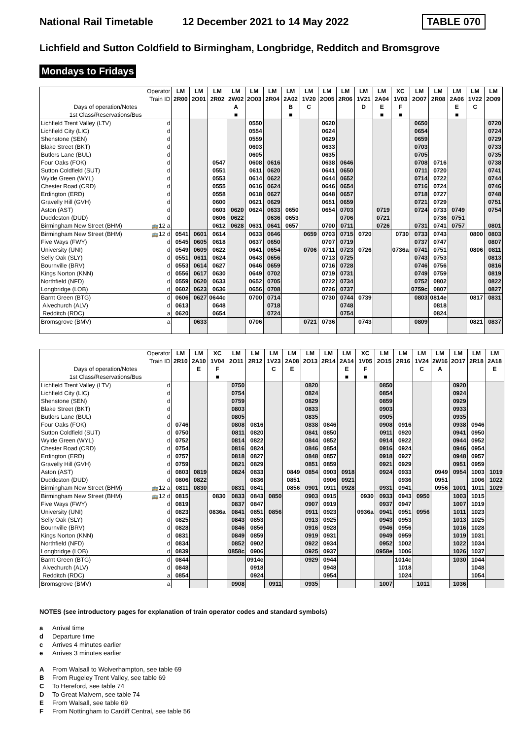National Rail Timetable 12 December 2021 to 14 May 2022 TABLE 070
Lichfield and Sutton Coldfield to Birmingham, Longbridge, Redditch and Bromsgrove
Mondays to Fridays
| Operator | | LM | LM | LM | LM | LM | LM | LM | LM | LM | LM | LM | LM | XC | LM | LM | LM | LM | LM |
| --- | --- | --- | --- | --- | --- | --- | --- | --- | --- | --- | --- | --- | --- | --- | --- | --- | --- | --- | --- |
| Train ID | | 2R00 | 2O01 | 2R02 | 2W02 | 2O03 | 2R04 | 2A02 | 1V20 | 2O05 | 2R06 | 1V21 | 2A04 | 1V03 | 2O07 | 2R08 | 2A06 | 1V22 | 2O09 |
| Days of operation/Notes | | | | | A | | | B | C | | | D | E | F | | | E | C | |
| 1st Class/Reservations/Bus | | | | | ■ | | | ■ | | | | | ■ | ■ | | | ■ | | |
| Lichfield Trent Valley (LTV) | d | | | | | 0550 | | | | 0620 | | | | | 0650 | | | | 0720 |
| Lichfield City (LIC) | d | | | | | 0554 | | | | 0624 | | | | | 0654 | | | | 0724 |
| Shenstone (SEN) | d | | | | | 0559 | | | | 0629 | | | | | 0659 | | | | 0729 |
| Blake Street (BKT) | d | | | | | 0603 | | | | 0633 | | | | | 0703 | | | | 0733 |
| Butlers Lane (BUL) | d | | | | | 0605 | | | | 0635 | | | | | 0705 | | | | 0735 |
| Four Oaks (FOK) | d | | | 0547 | | 0608 | 0616 | | | 0638 | 0646 | | | | 0708 | 0716 | | | 0738 |
| Sutton Coldfield (SUT) | d | | | 0551 | | 0611 | 0620 | | | 0641 | 0650 | | | | 0711 | 0720 | | | 0741 |
| Wylde Green (WYL) | d | | | 0553 | | 0614 | 0622 | | | 0644 | 0652 | | | | 0714 | 0722 | | | 0744 |
| Chester Road (CRD) | d | | | 0555 | | 0616 | 0624 | | | 0646 | 0654 | | | | 0716 | 0724 | | | 0746 |
| Erdington (ERD) | d | | | 0558 | | 0618 | 0627 | | | 0648 | 0657 | | | | 0718 | 0727 | | | 0748 |
| Gravelly Hill (GVH) | d | | | 0600 | | 0621 | 0629 | | | 0651 | 0659 | | | | 0721 | 0729 | | | 0751 |
| Aston (AST) | d | | | 0603 | 0620 | 0624 | 0633 | 0650 | | 0654 | 0703 | | 0719 | | 0724 | 0733 | 0749 | | 0754 |
| Duddeston (DUD) | d | | | 0606 | 0622 | | 0636 | 0653 | | | 0706 | | 0721 | | | 0736 | 0751 | | |
| Birmingham New Street (BHM) | 🚌12 a | | | 0612 | 0628 | 0631 | 0641 | 0657 | | 0700 | 0711 | | 0726 | | 0731 | 0741 | 0757 | | 0801 |
| Birmingham New Street (BHM) | 🚌12 d | 0541 | 0601 | 0614 | | 0633 | 0646 | | 0659 | 0703 | 0715 | 0720 | | 0730 | 0733 | 0743 | | 0800 | 0803 |
| Five Ways (FWY) | d | 0545 | 0605 | 0618 | | 0637 | 0650 | | | 0707 | 0719 | | | | 0737 | 0747 | | | 0807 |
| University (UNI) | d | 0549 | 0609 | 0622 | | 0641 | 0654 | | 0706 | 0711 | 0723 | 0726 | | 0736a | 0741 | 0751 | | 0806 | 0811 |
| Selly Oak (SLY) | d | 0551 | 0611 | 0624 | | 0643 | 0656 | | | 0713 | 0725 | | | | 0743 | 0753 | | | 0813 |
| Bournville (BRV) | d | 0553 | 0614 | 0627 | | 0646 | 0659 | | | 0716 | 0728 | | | | 0746 | 0756 | | | 0816 |
| Kings Norton (KNN) | d | 0556 | 0617 | 0630 | | 0649 | 0702 | | | 0719 | 0731 | | | | 0749 | 0759 | | | 0819 |
| Northfield (NFD) | d | 0559 | 0620 | 0633 | | 0652 | 0705 | | | 0722 | 0734 | | | | 0752 | 0802 | | | 0822 |
| Longbridge (LOB) | d | 0602 | 0623 | 0636 | | 0656 | 0708 | | | 0726 | 0737 | | | | 0759c | 0807 | | | 0827 |
| Barnt Green (BTG) | d | 0606 | 0627 | 0644c | | 0700 | 0714 | | | 0730 | 0744 | 0739 | | | 0803 | 0814e | | 0817 | 0831 |
| Alvechurch (ALV) | d | 0613 | | 0648 | | | 0718 | | | | 0748 | | | | | 0818 | | | |
| Redditch (RDC) | a | 0620 | | 0654 | | | 0724 | | | | 0754 | | | | | 0824 | | | |
| Bromsgrove (BMV) | a | | 0633 | | | 0706 | | | 0721 | 0736 | | 0743 | | | 0809 | | | 0821 | 0837 |
| Operator | | LM | LM | XC | LM | LM | LM | LM | LM | LM | LM | XC | LM | LM | LM | LM | LM | LM | LM |
| --- | --- | --- | --- | --- | --- | --- | --- | --- | --- | --- | --- | --- | --- | --- | --- | --- | --- | --- | --- |
| Train ID | | 2R10 | 2A10 | 1V04 | 2O11 | 2R12 | 1V23 | 2A08 | 2O13 | 2R14 | 2A14 | 1V05 | 2O15 | 2R16 | 1V24 | 2W16 | 2O17 | 2R18 | 2A18 |
| Days of operation/Notes | | | E | F | | | C | E | | | E | F | | | C | A | | | E |
| 1st Class/Reservations/Bus | | | | ■ | | | | | | | ■ | ■ | | | | | | | |
| Lichfield Trent Valley (LTV) | d | | | | 0750 | | | | 0820 | | | | 0850 | | | | 0920 | | |
| Lichfield City (LIC) | d | | | | 0754 | | | | 0824 | | | | 0854 | | | | 0924 | | |
| Shenstone (SEN) | d | | | | 0759 | | | | 0829 | | | | 0859 | | | | 0929 | | |
| Blake Street (BKT) | d | | | | 0803 | | | | 0833 | | | | 0903 | | | | 0933 | | |
| Butlers Lane (BUL) | d | | | | 0805 | | | | 0835 | | | | 0905 | | | | 0935 | | |
| Four Oaks (FOK) | d | 0746 | | | 0808 | 0816 | | | 0838 | 0846 | | | 0908 | 0916 | | | 0938 | 0946 | |
| Sutton Coldfield (SUT) | d | 0750 | | | 0811 | 0820 | | | 0841 | 0850 | | | 0911 | 0920 | | | 0941 | 0950 | |
| Wylde Green (WYL) | d | 0752 | | | 0814 | 0822 | | | 0844 | 0852 | | | 0914 | 0922 | | | 0944 | 0952 | |
| Chester Road (CRD) | d | 0754 | | | 0816 | 0824 | | | 0846 | 0854 | | | 0916 | 0924 | | | 0946 | 0954 | |
| Erdington (ERD) | d | 0757 | | | 0818 | 0827 | | | 0848 | 0857 | | | 0918 | 0927 | | | 0948 | 0957 | |
| Gravelly Hill (GVH) | d | 0759 | | | 0821 | 0829 | | | 0851 | 0859 | | | 0921 | 0929 | | | 0951 | 0959 | |
| Aston (AST) | d | 0803 | 0819 | | 0824 | 0833 | | 0849 | 0854 | 0903 | 0918 | | 0924 | 0933 | | 0949 | 0954 | 1003 | 1019 |
| Duddeston (DUD) | d | 0806 | 0822 | | | 0836 | | 0851 | | 0906 | 0921 | | | 0936 | | 0951 | | 1006 | 1022 |
| Birmingham New Street (BHM) | 🚌12 a | 0811 | 0830 | | 0831 | 0841 | | 0856 | 0901 | 0911 | 0928 | | 0931 | 0941 | | 0956 | 1001 | 1011 | 1029 |
| Birmingham New Street (BHM) | 🚌12 d | 0815 | | 0830 | 0833 | 0843 | 0850 | | 0903 | 0915 | | 0930 | 0933 | 0943 | 0950 | | 1003 | 1015 | |
| Five Ways (FWY) | d | 0819 | | | 0837 | 0847 | | | 0907 | 0919 | | | 0937 | 0947 | | | 1007 | 1019 | |
| University (UNI) | d | 0823 | | 0836a | 0841 | 0851 | 0856 | | 0911 | 0923 | | 0936a | 0941 | 0951 | 0956 | | 1011 | 1023 | |
| Selly Oak (SLY) | d | 0825 | | | 0843 | 0853 | | | 0913 | 0925 | | | 0943 | 0953 | | | 1013 | 1025 | |
| Bournville (BRV) | d | 0828 | | | 0846 | 0856 | | | 0916 | 0928 | | | 0946 | 0956 | | | 1016 | 1028 | |
| Kings Norton (KNN) | d | 0831 | | | 0849 | 0859 | | | 0919 | 0931 | | | 0949 | 0959 | | | 1019 | 1031 | |
| Northfield (NFD) | d | 0834 | | | 0852 | 0902 | | | 0922 | 0934 | | | 0952 | 1002 | | | 1022 | 1034 | |
| Longbridge (LOB) | d | 0839 | | | 0858c | 0906 | | | 0925 | 0937 | | | 0958e | 1006 | | | 1026 | 1037 | |
| Barnt Green (BTG) | d | 0844 | | | | 0914e | | | 0929 | 0944 | | | | 1014c | | | 1030 | 1044 | |
| Alvechurch (ALV) | d | 0848 | | | | 0918 | | | | 0948 | | | | 1018 | | | | 1048 | |
| Redditch (RDC) | a | 0854 | | | | 0924 | | | | 0954 | | | | 1024 | | | | 1054 | |
| Bromsgrove (BMV) | a | | | | 0908 | | 0911 | | 0935 | | | | 1007 | | 1011 | | 1036 | | |
NOTES (see introductory pages for explanation of train operator codes and standard symbols)
a Arrival time
d Departure time
c Arrives 4 minutes earlier
e Arrives 3 minutes earlier
A From Walsall to Wolverhampton, see table 69
B From Rugeley Trent Valley, see table 69
C To Hereford, see table 74
D To Great Malvern, see table 74
E From Walsall, see table 69
F From Nottingham to Cardiff Central, see table 56